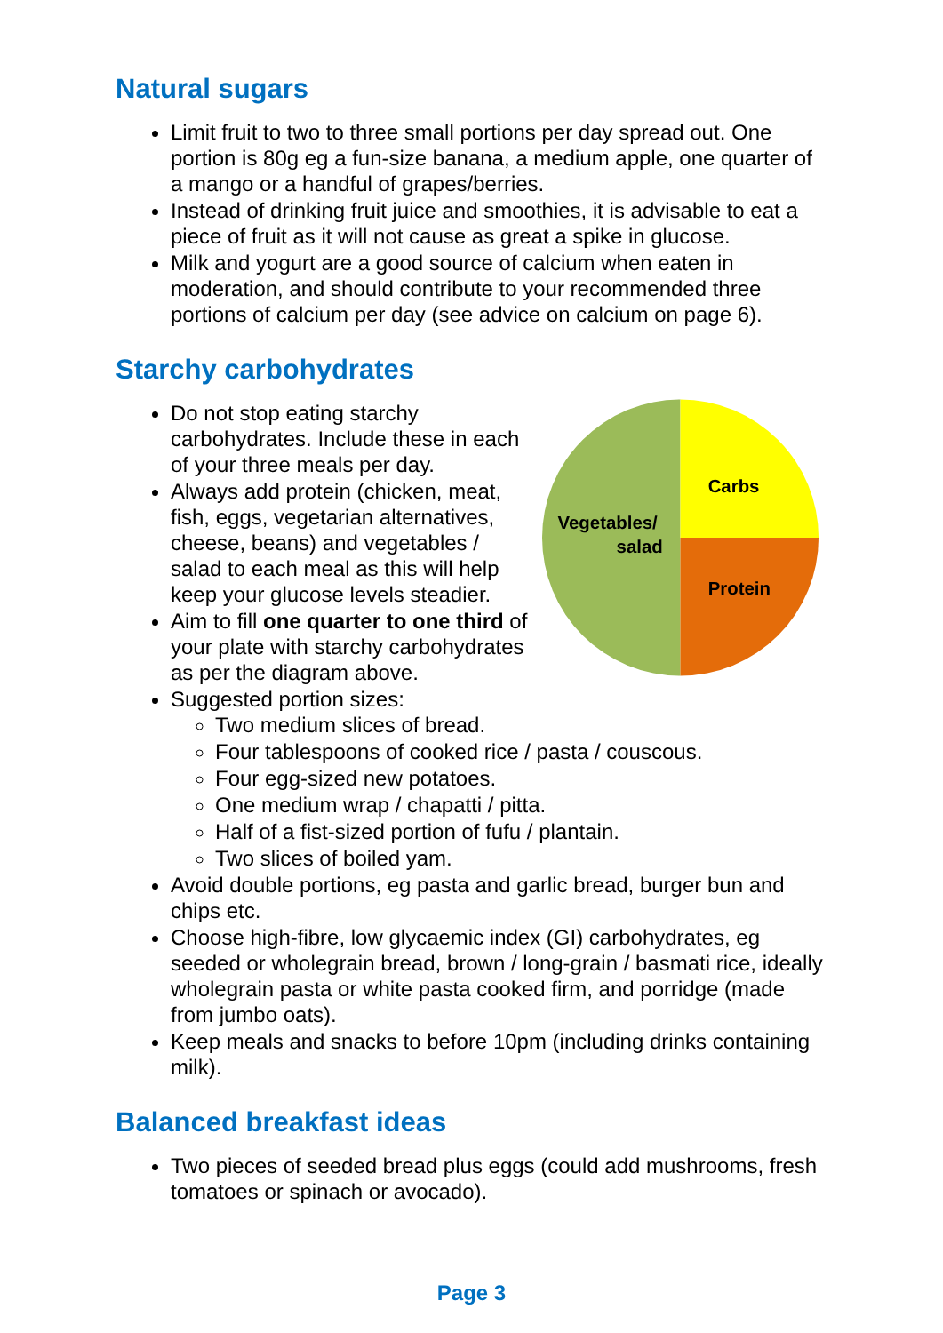Natural sugars
Limit fruit to two to three small portions per day spread out. One portion is 80g eg a fun-size banana, a medium apple, one quarter of a mango or a handful of grapes/berries.
Instead of drinking fruit juice and smoothies, it is advisable to eat a piece of fruit as it will not cause as great a spike in glucose.
Milk and yogurt are a good source of calcium when eaten in moderation, and should contribute to your recommended three portions of calcium per day (see advice on calcium on page 6).
Starchy carbohydrates
Do not stop eating starchy carbohydrates. Include these in each of your three meals per day.
Always add protein (chicken, meat, fish, eggs, vegetarian alternatives, cheese, beans) and vegetables / salad to each meal as this will help keep your glucose levels steadier.
Aim to fill one quarter to one third of your plate with starchy carbohydrates as per the diagram above.
Carbs
Vegetables/
salad
Protein
Suggested portion sizes:
Two medium slices of bread.
Four tablespoons of cooked rice / pasta / couscous.
Four egg-sized new potatoes.
One medium wrap / chapatti / pitta.
Half of a fist-sized portion of fufu / plantain.
Two slices of boiled yam.
Avoid double portions, eg pasta and garlic bread, burger bun and chips etc.
Choose high-fibre, low glycaemic index (GI) carbohydrates, eg seeded or wholegrain bread, brown / long-grain / basmati rice, ideally wholegrain pasta or white pasta cooked firm, and porridge (made from jumbo oats).
Keep meals and snacks to before 10pm (including drinks containing milk).
Balanced breakfast ideas
Two pieces of seeded bread plus eggs (could add mushrooms, fresh tomatoes or spinach or avocado).
Page 3